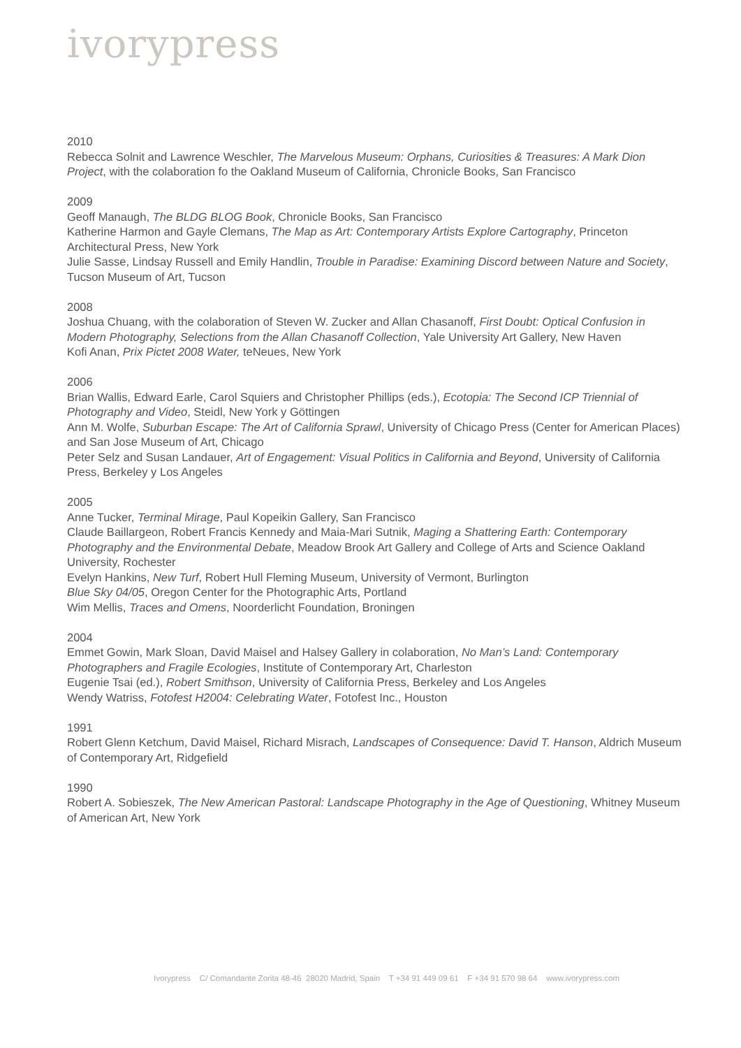ivorypress
2010
Rebecca Solnit and Lawrence Weschler, The Marvelous Museum: Orphans, Curiosities & Treasures: A Mark Dion Project, with the colaboration fo the Oakland Museum of California, Chronicle Books, San Francisco
2009
Geoff Manaugh, The BLDG BLOG Book, Chronicle Books, San Francisco
Katherine Harmon and Gayle Clemans, The Map as Art: Contemporary Artists Explore Cartography, Princeton Architectural Press, New York
Julie Sasse, Lindsay Russell and Emily Handlin, Trouble in Paradise: Examining Discord between Nature and Society, Tucson Museum of Art, Tucson
2008
Joshua Chuang, with the colaboration of Steven W. Zucker and Allan Chasanoff, First Doubt: Optical Confusion in Modern Photography, Selections from the Allan Chasanoff Collection, Yale University Art Gallery, New Haven
Kofi Anan, Prix Pictet 2008 Water, teNeues, New York
2006
Brian Wallis, Edward Earle, Carol Squiers and Christopher Phillips (eds.), Ecotopia: The Second ICP Triennial of Photography and Video, Steidl, New York y Göttingen
Ann M. Wolfe, Suburban Escape: The Art of California Sprawl, University of Chicago Press (Center for American Places) and San Jose Museum of Art, Chicago
Peter Selz and Susan Landauer, Art of Engagement: Visual Politics in California and Beyond, University of California Press, Berkeley y Los Angeles
2005
Anne Tucker, Terminal Mirage, Paul Kopeikin Gallery, San Francisco
Claude Baillargeon, Robert Francis Kennedy and Maia-Mari Sutnik, Maging a Shattering Earth: Contemporary Photography and the Environmental Debate, Meadow Brook Art Gallery and College of Arts and Science Oakland University, Rochester
Evelyn Hankins, New Turf, Robert Hull Fleming Museum, University of Vermont, Burlington
Blue Sky 04/05, Oregon Center for the Photographic Arts, Portland
Wim Mellis, Traces and Omens, Noorderlicht Foundation, Broningen
2004
Emmet Gowin, Mark Sloan, David Maisel and Halsey Gallery in colaboration, No Man’s Land: Contemporary Photographers and Fragile Ecologies, Institute of Contemporary Art, Charleston
Eugenie Tsai (ed.), Robert Smithson, University of California Press, Berkeley and Los Angeles
Wendy Watriss, Fotofest H2004: Celebrating Water, Fotofest Inc., Houston
1991
Robert Glenn Ketchum, David Maisel, Richard Misrach, Landscapes of Consequence: David T. Hanson, Aldrich Museum of Contemporary Art, Ridgefield
1990
Robert A. Sobieszek, The New American Pastoral: Landscape Photography in the Age of Questioning, Whitney Museum of American Art, New York
Ivorypress C/ Comandante Zorita 48-46 28020 Madrid, Spain T +34 91 449 09 61 F +34 91 570 98 64 www.ivorypress.com